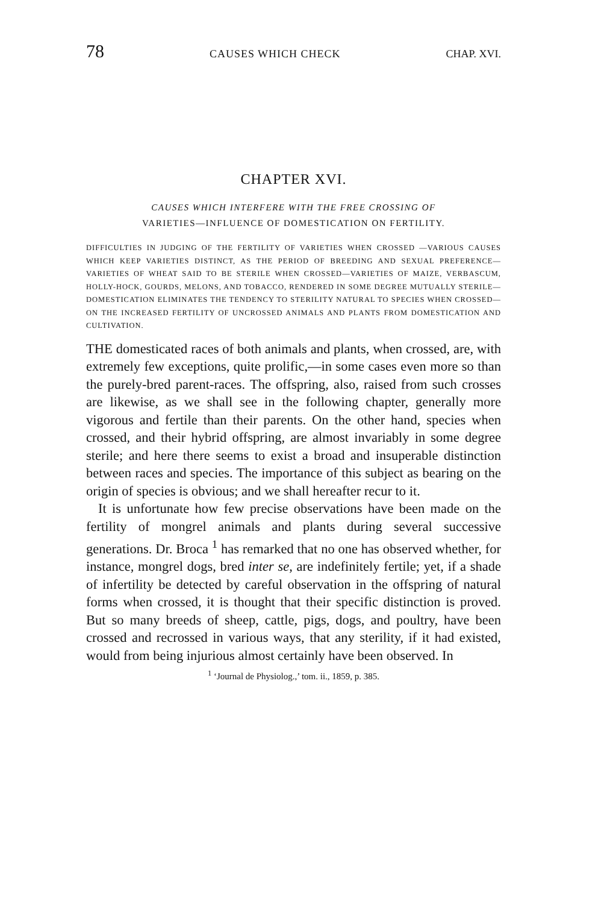78 CAUSES WHICH CHECK CHAP. XVI.
CHAPTER XVI.
CAUSES WHICH INTERFERE WITH THE FREE CROSSING OF
VARIETIES—INFLUENCE OF DOMESTICATION ON FERTILITY.
DIFFICULTIES IN JUDGING OF THE FERTILITY OF VARIETIES WHEN CROSSED —VARIOUS CAUSES WHICH KEEP VARIETIES DISTINCT, AS THE PERIOD OF BREEDING AND SEXUAL PREFERENCE—VARIETIES OF WHEAT SAID TO BE STERILE WHEN CROSSED—VARIETIES OF MAIZE, VERBASCUM, HOLLY-HOCK, GOURDS, MELONS, AND TOBACCO, RENDERED IN SOME DEGREE MUTUALLY STERILE—DOMESTICATION ELIMINATES THE TENDENCY TO STERILITY NATURAL TO SPECIES WHEN CROSSED—ON THE INCREASED FERTILITY OF UNCROSSED ANIMALS AND PLANTS FROM DOMESTICATION AND CULTIVATION.
THE domesticated races of both animals and plants, when crossed, are, with extremely few exceptions, quite prolific,—in some cases even more so than the purely-bred parent-races. The offspring, also, raised from such crosses are likewise, as we shall see in the following chapter, generally more vigorous and fertile than their parents. On the other hand, species when crossed, and their hybrid offspring, are almost invariably in some degree sterile; and here there seems to exist a broad and insuperable distinction between races and species. The importance of this subject as bearing on the origin of species is obvious; and we shall hereafter recur to it.
It is unfortunate how few precise observations have been made on the fertility of mongrel animals and plants during several successive generations. Dr. Broca <sup>1</sup> has remarked that no one has observed whether, for instance, mongrel dogs, bred inter se, are indefinitely fertile; yet, if a shade of infertility be detected by careful observation in the offspring of natural forms when crossed, it is thought that their specific distinction is proved. But so many breeds of sheep, cattle, pigs, dogs, and poultry, have been crossed and recrossed in various ways, that any sterility, if it had existed, would from being injurious almost certainly have been observed. In
<sup>1</sup> ‘Journal de Physiolog.,’ tom. ii., 1859, p. 385.